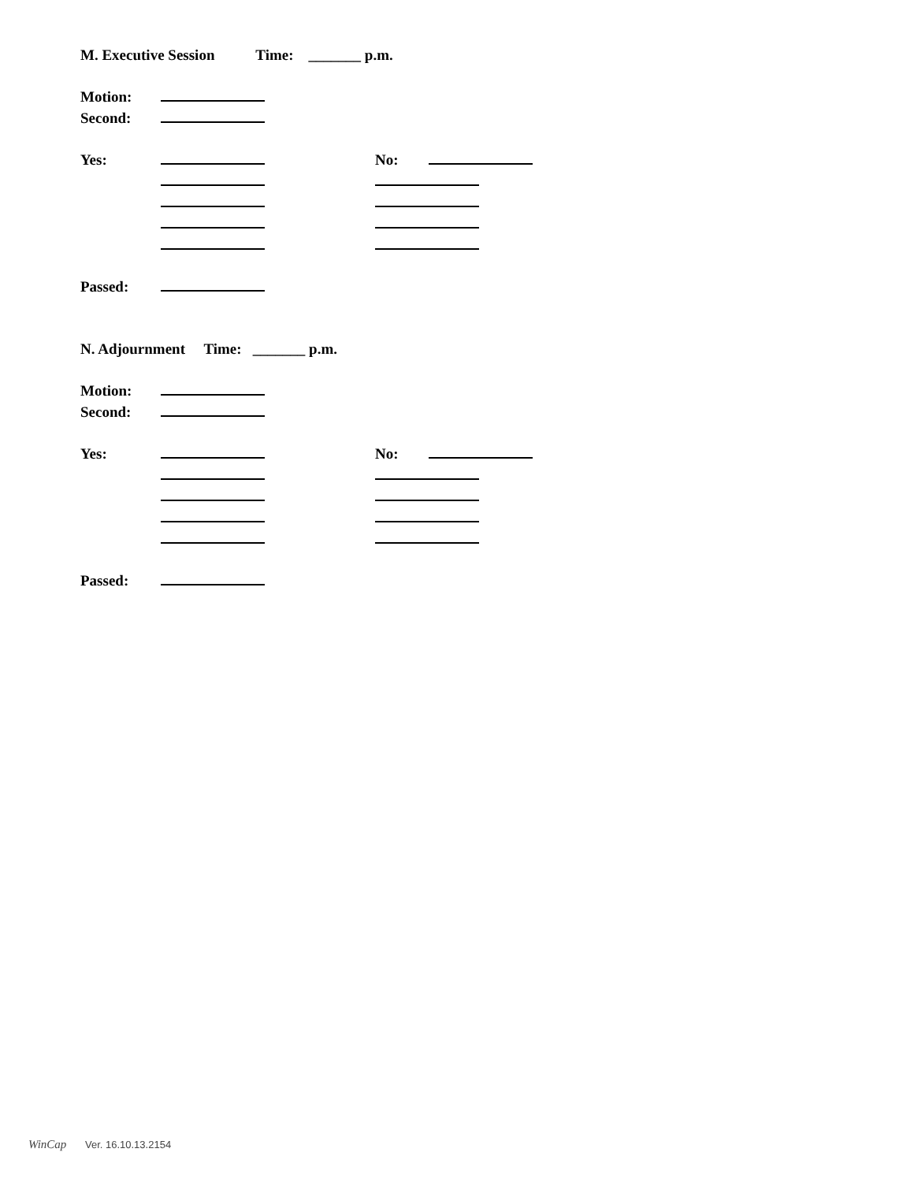M. Executive Session Time: _______ p.m.
Motion:
Second:
Yes: No:
Passed:
N. Adjournment Time: _______ p.m.
Motion:
Second:
Yes: No:
Passed:
WinCap Ver. 16.10.13.2154